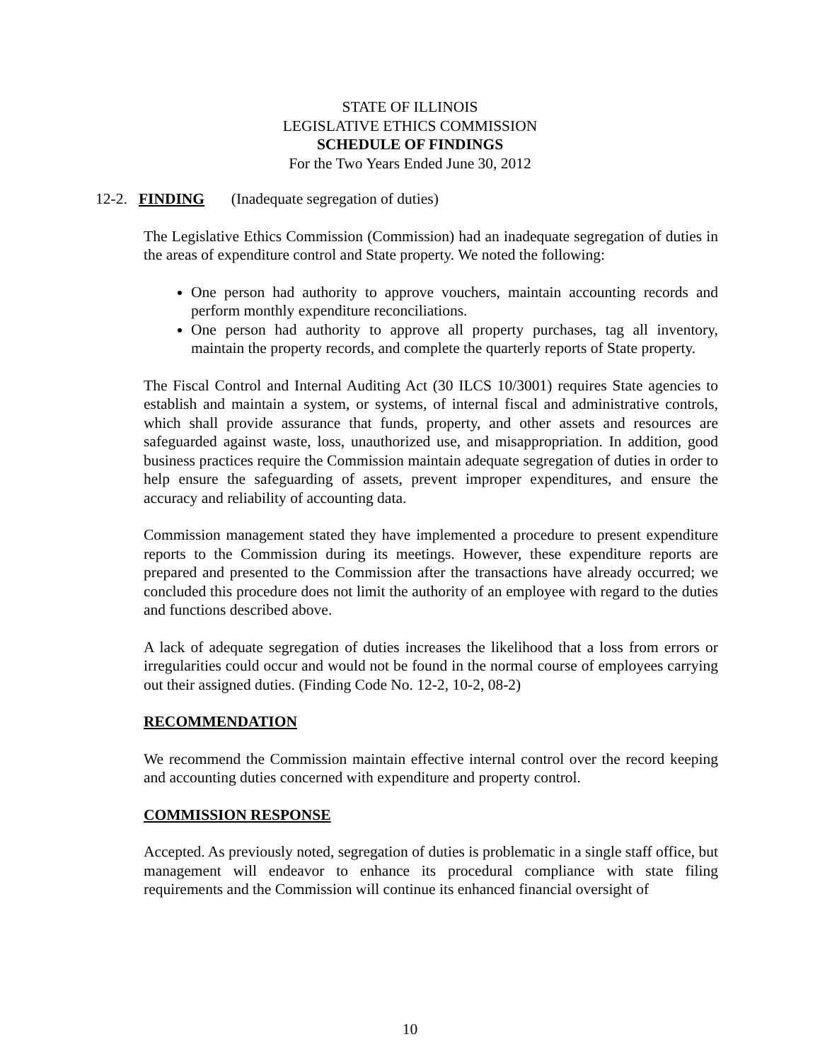STATE OF ILLINOIS
LEGISLATIVE ETHICS COMMISSION
SCHEDULE OF FINDINGS
For the Two Years Ended June 30, 2012
12-2. FINDING (Inadequate segregation of duties)
The Legislative Ethics Commission (Commission) had an inadequate segregation of duties in the areas of expenditure control and State property. We noted the following:
One person had authority to approve vouchers, maintain accounting records and perform monthly expenditure reconciliations.
One person had authority to approve all property purchases, tag all inventory, maintain the property records, and complete the quarterly reports of State property.
The Fiscal Control and Internal Auditing Act (30 ILCS 10/3001) requires State agencies to establish and maintain a system, or systems, of internal fiscal and administrative controls, which shall provide assurance that funds, property, and other assets and resources are safeguarded against waste, loss, unauthorized use, and misappropriation. In addition, good business practices require the Commission maintain adequate segregation of duties in order to help ensure the safeguarding of assets, prevent improper expenditures, and ensure the accuracy and reliability of accounting data.
Commission management stated they have implemented a procedure to present expenditure reports to the Commission during its meetings. However, these expenditure reports are prepared and presented to the Commission after the transactions have already occurred; we concluded this procedure does not limit the authority of an employee with regard to the duties and functions described above.
A lack of adequate segregation of duties increases the likelihood that a loss from errors or irregularities could occur and would not be found in the normal course of employees carrying out their assigned duties. (Finding Code No. 12-2, 10-2, 08-2)
RECOMMENDATION
We recommend the Commission maintain effective internal control over the record keeping and accounting duties concerned with expenditure and property control.
COMMISSION RESPONSE
Accepted. As previously noted, segregation of duties is problematic in a single staff office, but management will endeavor to enhance its procedural compliance with state filing requirements and the Commission will continue its enhanced financial oversight of
10